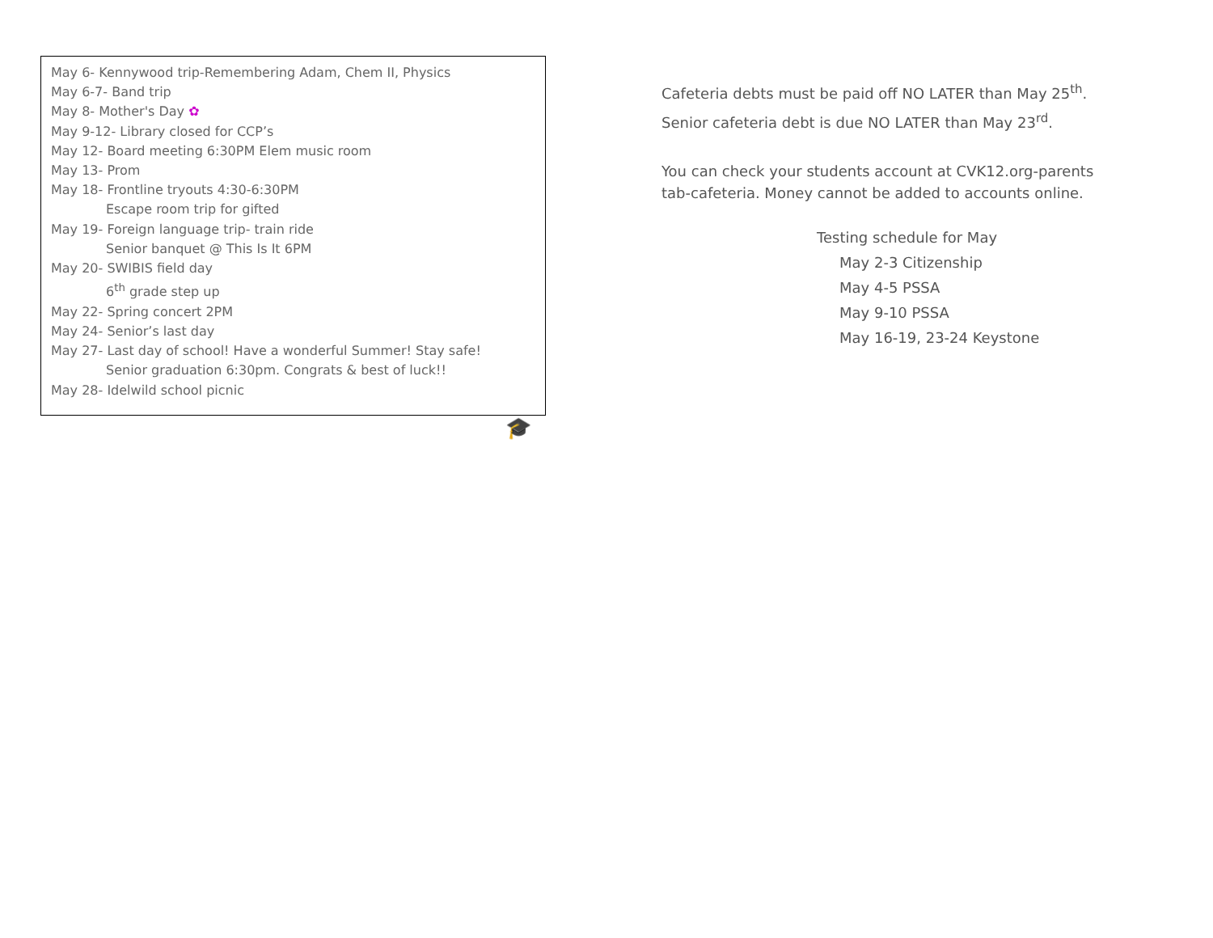May 6- Kennywood trip-Remembering Adam, Chem II, Physics
May 6-7- Band trip
May 8- Mother's Day ✿
May 9-12- Library closed for CCP’s
May 12- Board meeting 6:30PM Elem music room
May 13- Prom
May 18- Frontline tryouts 4:30-6:30PM
Escape room trip for gifted
May 19- Foreign language trip- train ride
Senior banquet @ This Is It 6PM
May 20- SWIBIS field day
6<sup>th</sup> grade step up
May 22- Spring concert 2PM
May 24- Senior’s last day
May 27- Last day of school! Have a wonderful Summer! Stay safe!
Senior graduation 6:30pm. Congrats & best of luck!!
May 28- Idelwild school picnic
🎓
Cafeteria debts must be paid off NO LATER than May 25<sup>th</sup>.
Senior cafeteria debt is due NO LATER than May 23<sup>rd</sup>.
You can check your students account at CVK12.org-parents tab-cafeteria. Money cannot be added to accounts online.
Testing schedule for May
May 2-3 Citizenship
May 4-5 PSSA
May 9-10 PSSA
May 16-19, 23-24 Keystone